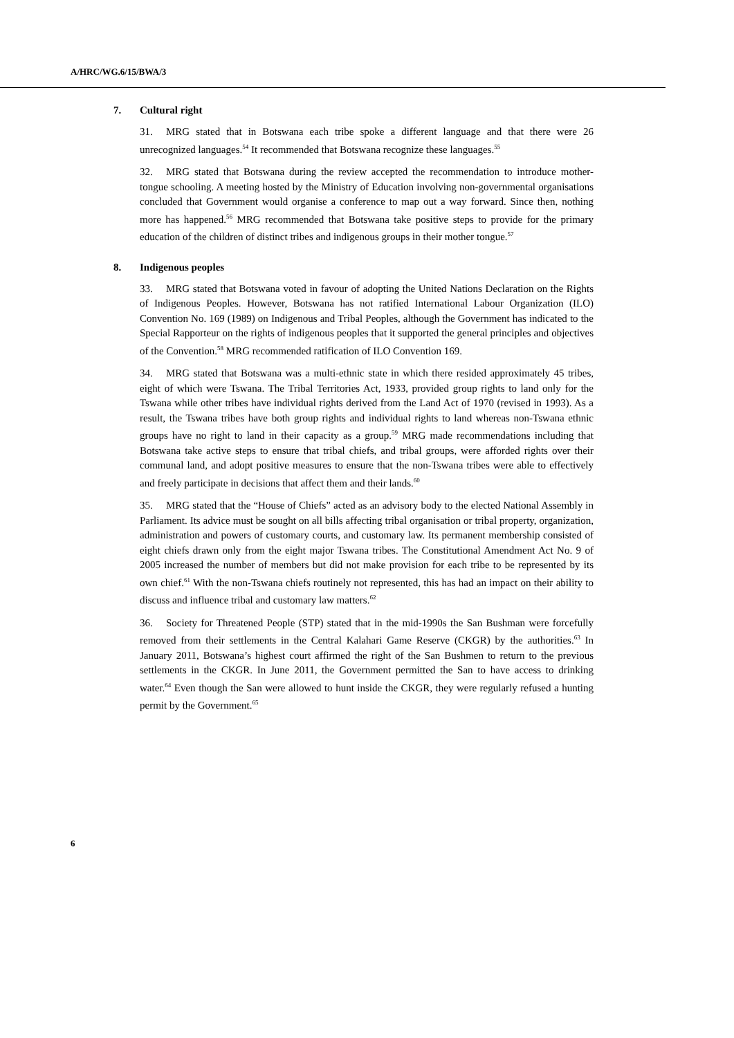A/HRC/WG.6/15/BWA/3
7. Cultural right
31. MRG stated that in Botswana each tribe spoke a different language and that there were 26 unrecognized languages.<sup>54</sup> It recommended that Botswana recognize these languages.<sup>55</sup>
32. MRG stated that Botswana during the review accepted the recommendation to introduce mother-tongue schooling. A meeting hosted by the Ministry of Education involving non-governmental organisations concluded that Government would organise a conference to map out a way forward. Since then, nothing more has happened.<sup>56</sup> MRG recommended that Botswana take positive steps to provide for the primary education of the children of distinct tribes and indigenous groups in their mother tongue.<sup>57</sup>
8. Indigenous peoples
33. MRG stated that Botswana voted in favour of adopting the United Nations Declaration on the Rights of Indigenous Peoples. However, Botswana has not ratified International Labour Organization (ILO) Convention No. 169 (1989) on Indigenous and Tribal Peoples, although the Government has indicated to the Special Rapporteur on the rights of indigenous peoples that it supported the general principles and objectives of the Convention.<sup>58</sup> MRG recommended ratification of ILO Convention 169.
34. MRG stated that Botswana was a multi-ethnic state in which there resided approximately 45 tribes, eight of which were Tswana. The Tribal Territories Act, 1933, provided group rights to land only for the Tswana while other tribes have individual rights derived from the Land Act of 1970 (revised in 1993). As a result, the Tswana tribes have both group rights and individual rights to land whereas non-Tswana ethnic groups have no right to land in their capacity as a group.<sup>59</sup> MRG made recommendations including that Botswana take active steps to ensure that tribal chiefs, and tribal groups, were afforded rights over their communal land, and adopt positive measures to ensure that the non-Tswana tribes were able to effectively and freely participate in decisions that affect them and their lands.<sup>60</sup>
35. MRG stated that the “House of Chiefs” acted as an advisory body to the elected National Assembly in Parliament. Its advice must be sought on all bills affecting tribal organisation or tribal property, organization, administration and powers of customary courts, and customary law. Its permanent membership consisted of eight chiefs drawn only from the eight major Tswana tribes. The Constitutional Amendment Act No. 9 of 2005 increased the number of members but did not make provision for each tribe to be represented by its own chief.<sup>61</sup> With the non-Tswana chiefs routinely not represented, this has had an impact on their ability to discuss and influence tribal and customary law matters.<sup>62</sup>
36. Society for Threatened People (STP) stated that in the mid-1990s the San Bushman were forcefully removed from their settlements in the Central Kalahari Game Reserve (CKGR) by the authorities.<sup>63</sup> In January 2011, Botswana’s highest court affirmed the right of the San Bushmen to return to the previous settlements in the CKGR. In June 2011, the Government permitted the San to have access to drinking water.<sup>64</sup> Even though the San were allowed to hunt inside the CKGR, they were regularly refused a hunting permit by the Government.<sup>65</sup>
6